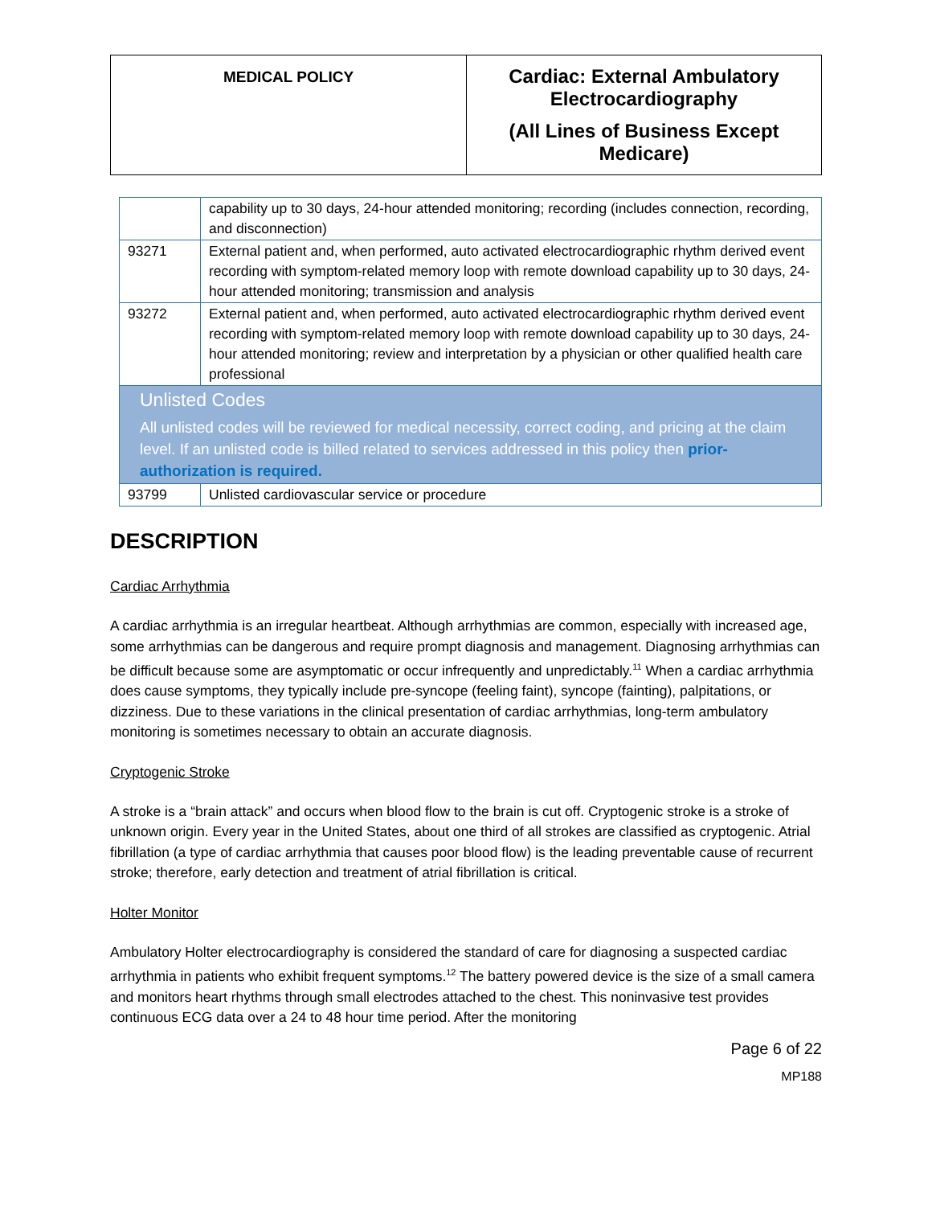| MEDICAL POLICY | Cardiac: External Ambulatory Electrocardiography (All Lines of Business Except Medicare) |
| | capability up to 30 days, 24-hour attended monitoring; recording (includes connection, recording, and disconnection) |
| 93271 | External patient and, when performed, auto activated electrocardiographic rhythm derived event recording with symptom-related memory loop with remote download capability up to 30 days, 24-hour attended monitoring; transmission and analysis |
| 93272 | External patient and, when performed, auto activated electrocardiographic rhythm derived event recording with symptom-related memory loop with remote download capability up to 30 days, 24-hour attended monitoring; review and interpretation by a physician or other qualified health care professional |
| Unlisted Codes All unlisted codes will be reviewed for medical necessity, correct coding, and pricing at the claim level. If an unlisted code is billed related to services addressed in this policy then prior-authorization is required. | |
| 93799 | Unlisted cardiovascular service or procedure |
DESCRIPTION
Cardiac Arrhythmia
A cardiac arrhythmia is an irregular heartbeat. Although arrhythmias are common, especially with increased age, some arrhythmias can be dangerous and require prompt diagnosis and management. Diagnosing arrhythmias can be difficult because some are asymptomatic or occur infrequently and unpredictably.<sup>11</sup> When a cardiac arrhythmia does cause symptoms, they typically include pre-syncope (feeling faint), syncope (fainting), palpitations, or dizziness. Due to these variations in the clinical presentation of cardiac arrhythmias, long-term ambulatory monitoring is sometimes necessary to obtain an accurate diagnosis.
Cryptogenic Stroke
A stroke is a “brain attack” and occurs when blood flow to the brain is cut off. Cryptogenic stroke is a stroke of unknown origin. Every year in the United States, about one third of all strokes are classified as cryptogenic. Atrial fibrillation (a type of cardiac arrhythmia that causes poor blood flow) is the leading preventable cause of recurrent stroke; therefore, early detection and treatment of atrial fibrillation is critical.
Holter Monitor
Ambulatory Holter electrocardiography is considered the standard of care for diagnosing a suspected cardiac arrhythmia in patients who exhibit frequent symptoms.<sup>12</sup> The battery powered device is the size of a small camera and monitors heart rhythms through small electrodes attached to the chest. This noninvasive test provides continuous ECG data over a 24 to 48 hour time period. After the monitoring
Page 6 of 22
MP188